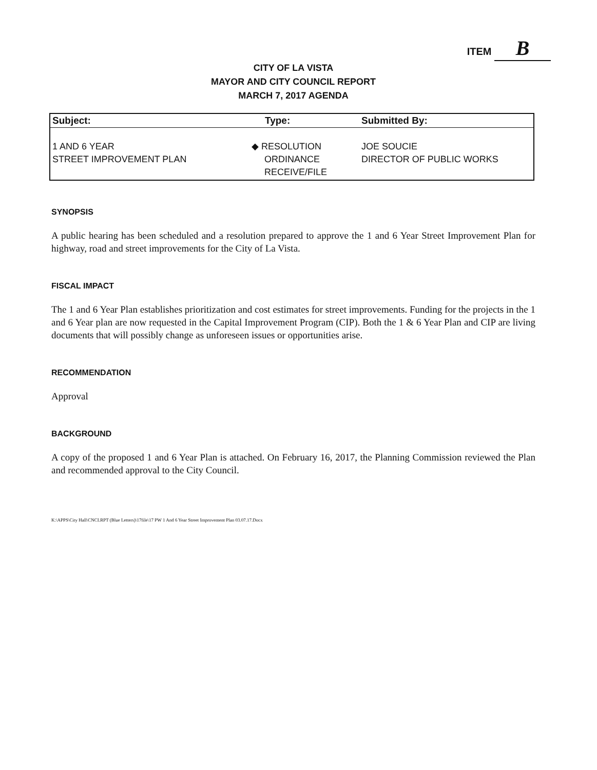ITEM B
CITY OF LA VISTA
MAYOR AND CITY COUNCIL REPORT
MARCH 7, 2017 AGENDA
| Subject: | Type: | Submitted By: |
| --- | --- | --- |
| 1 AND 6 YEAR STREET IMPROVEMENT PLAN | ◆ RESOLUTION ORDINANCE RECEIVE/FILE | JOE SOUCIE DIRECTOR OF PUBLIC WORKS |
SYNOPSIS
A public hearing has been scheduled and a resolution prepared to approve the 1 and 6 Year Street Improvement Plan for highway, road and street improvements for the City of La Vista.
FISCAL IMPACT
The 1 and 6 Year Plan establishes prioritization and cost estimates for street improvements. Funding for the projects in the 1 and 6 Year plan are now requested in the Capital Improvement Program (CIP). Both the 1 & 6 Year Plan and CIP are living documents that will possibly change as unforeseen issues or opportunities arise.
RECOMMENDATION
Approval
BACKGROUND
A copy of the proposed 1 and 6 Year Plan is attached. On February 16, 2017, the Planning Commission reviewed the Plan and recommended approval to the City Council.
K:\APPS\City Hall\CNCLRPT (Blue Letters)\17file\17 PW 1 And 6 Year Street Improvement Plan 03.07.17.Docx